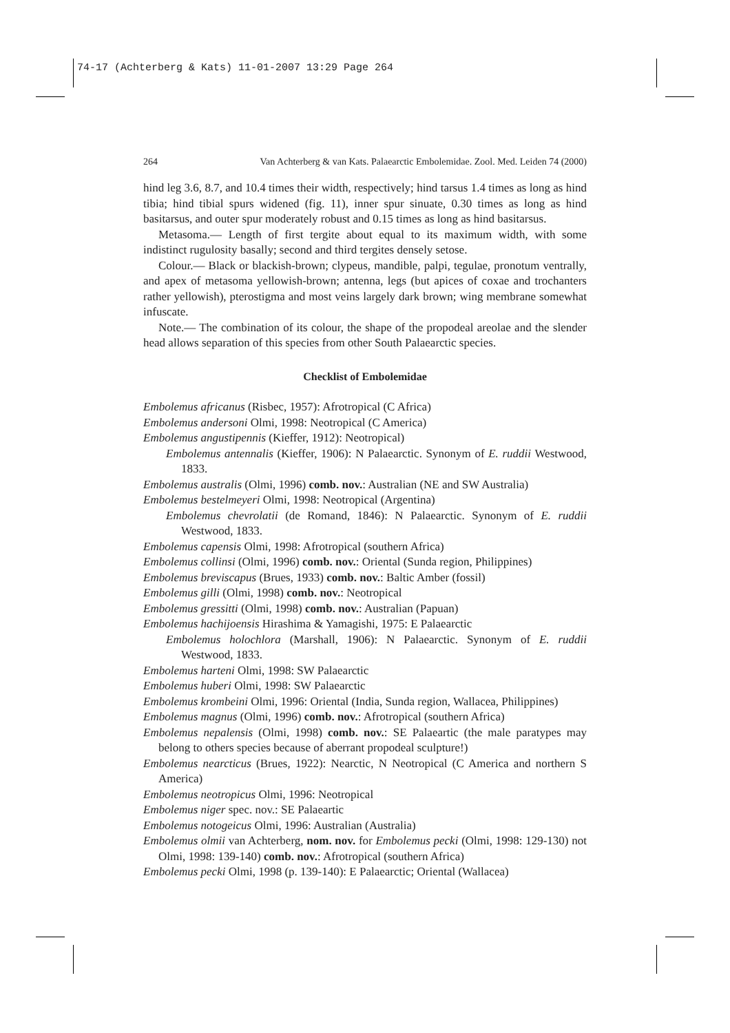74-17 (Achterberg & Kats) 11-01-2007 13:29 Page 264
264 Van Achterberg & van Kats. Palaearctic Embolemidae. Zool. Med. Leiden 74 (2000)
hind leg 3.6, 8.7, and 10.4 times their width, respectively; hind tarsus 1.4 times as long as hind tibia; hind tibial spurs widened (fig. 11), inner spur sinuate, 0.30 times as long as hind basitarsus, and outer spur moderately robust and 0.15 times as long as hind basitarsus.
Metasoma.— Length of first tergite about equal to its maximum width, with some indistinct rugulosity basally; second and third tergites densely setose.
Colour.— Black or blackish-brown; clypeus, mandible, palpi, tegulae, pronotum ventrally, and apex of metasoma yellowish-brown; antenna, legs (but apices of coxae and trochanters rather yellowish), pterostigma and most veins largely dark brown; wing membrane somewhat infuscate.
Note.— The combination of its colour, the shape of the propodeal areolae and the slender head allows separation of this species from other South Palaearctic species.
Checklist of Embolemidae
Embolemus africanus (Risbec, 1957): Afrotropical (C Africa)
Embolemus andersoni Olmi, 1998: Neotropical (C America)
Embolemus angustipennis (Kieffer, 1912): Neotropical)
Embolemus antennalis (Kieffer, 1906): N Palaearctic. Synonym of E. ruddii Westwood, 1833.
Embolemus australis (Olmi, 1996) comb. nov.: Australian (NE and SW Australia)
Embolemus bestelmeyeri Olmi, 1998: Neotropical (Argentina)
Embolemus chevrolatii (de Romand, 1846): N Palaearctic. Synonym of E. ruddii Westwood, 1833.
Embolemus capensis Olmi, 1998: Afrotropical (southern Africa)
Embolemus collinsi (Olmi, 1996) comb. nov.: Oriental (Sunda region, Philippines)
Embolemus breviscapus (Brues, 1933) comb. nov.: Baltic Amber (fossil)
Embolemus gilli (Olmi, 1998) comb. nov.: Neotropical
Embolemus gressitti (Olmi, 1998) comb. nov.: Australian (Papuan)
Embolemus hachijoensis Hirashima & Yamagishi, 1975: E Palaearctic
Embolemus holochlora (Marshall, 1906): N Palaearctic. Synonym of E. ruddii Westwood, 1833.
Embolemus harteni Olmi, 1998: SW Palaearctic
Embolemus huberi Olmi, 1998: SW Palaearctic
Embolemus krombeini Olmi, 1996: Oriental (India, Sunda region, Wallacea, Philippines)
Embolemus magnus (Olmi, 1996) comb. nov.: Afrotropical (southern Africa)
Embolemus nepalensis (Olmi, 1998) comb. nov.: SE Palaeartic (the male paratypes may belong to others species because of aberrant propodeal sculpture!)
Embolemus nearcticus (Brues, 1922): Nearctic, N Neotropical (C America and northern S America)
Embolemus neotropicus Olmi, 1996: Neotropical
Embolemus niger spec. nov.: SE Palaeartic
Embolemus notogeicus Olmi, 1996: Australian (Australia)
Embolemus olmii van Achterberg, nom. nov. for Embolemus pecki (Olmi, 1998: 129-130) not Olmi, 1998: 139-140) comb. nov.: Afrotropical (southern Africa)
Embolemus pecki Olmi, 1998 (p. 139-140): E Palaearctic; Oriental (Wallacea)